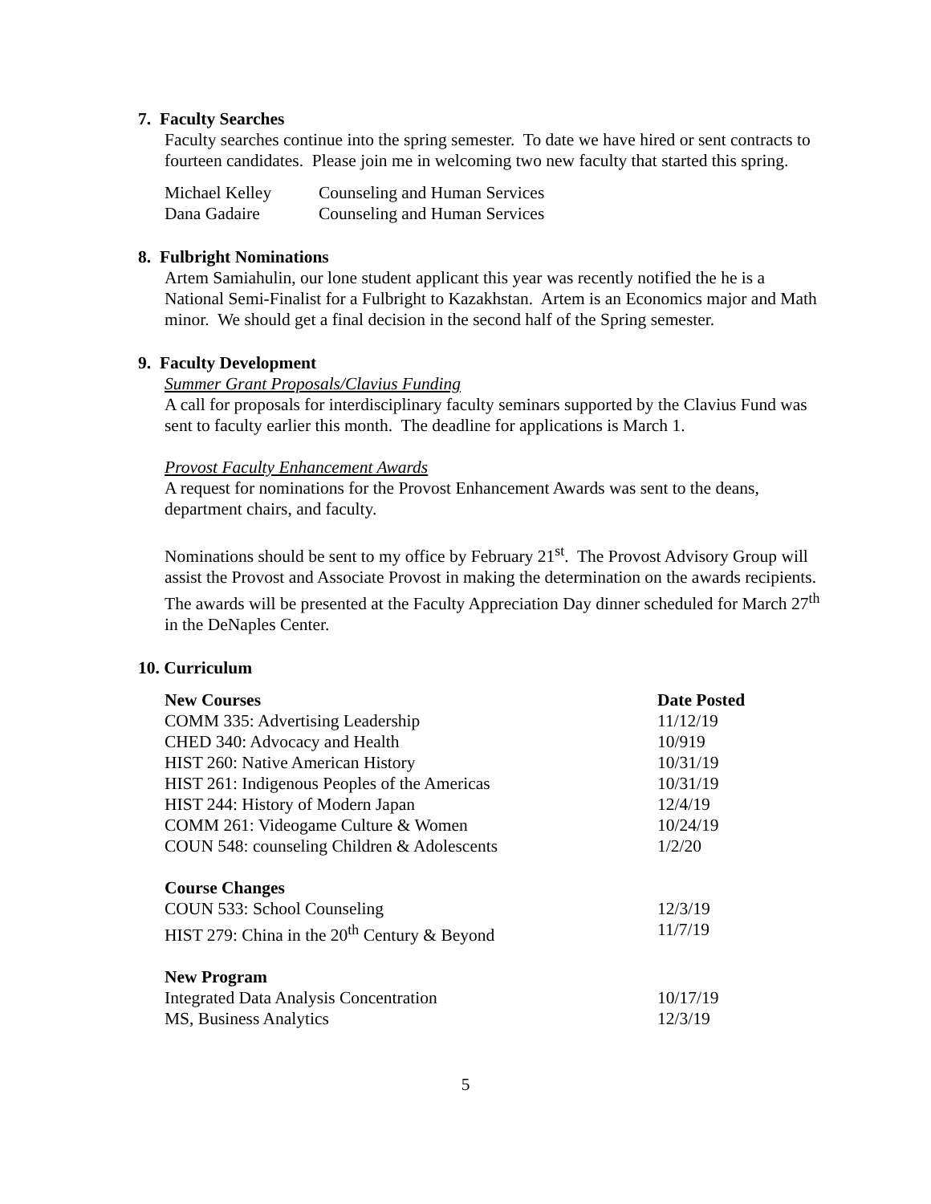7. Faculty Searches
Faculty searches continue into the spring semester. To date we have hired or sent contracts to fourteen candidates. Please join me in welcoming two new faculty that started this spring.
| Michael Kelley | Counseling and Human Services |
| Dana Gadaire | Counseling and Human Services |
8. Fulbright Nominations
Artem Samiahulin, our lone student applicant this year was recently notified the he is a National Semi-Finalist for a Fulbright to Kazakhstan. Artem is an Economics major and Math minor. We should get a final decision in the second half of the Spring semester.
9. Faculty Development
Summer Grant Proposals/Clavius Funding
A call for proposals for interdisciplinary faculty seminars supported by the Clavius Fund was sent to faculty earlier this month. The deadline for applications is March 1.
Provost Faculty Enhancement Awards
A request for nominations for the Provost Enhancement Awards was sent to the deans, department chairs, and faculty.
Nominations should be sent to my office by February 21<sup>st</sup>. The Provost Advisory Group will assist the Provost and Associate Provost in making the determination on the awards recipients. The awards will be presented at the Faculty Appreciation Day dinner scheduled for March 27<sup>th</sup> in the DeNaples Center.
10. Curriculum
| New Courses | Date Posted |
| --- | --- |
| COMM 335: Advertising Leadership | 11/12/19 |
| CHED 340: Advocacy and Health | 10/919 |
| HIST 260: Native American History | 10/31/19 |
| HIST 261: Indigenous Peoples of the Americas | 10/31/19 |
| HIST 244: History of Modern Japan | 12/4/19 |
| COMM 261: Videogame Culture & Women | 10/24/19 |
| COUN 548: counseling Children & Adolescents | 1/2/20 |
| Course Changes | |
| COUN 533: School Counseling | 12/3/19 |
| HIST 279: China in the 20<sup>th</sup> Century & Beyond | 11/7/19 |
| New Program | |
| Integrated Data Analysis Concentration | 10/17/19 |
| MS, Business Analytics | 12/3/19 |
5